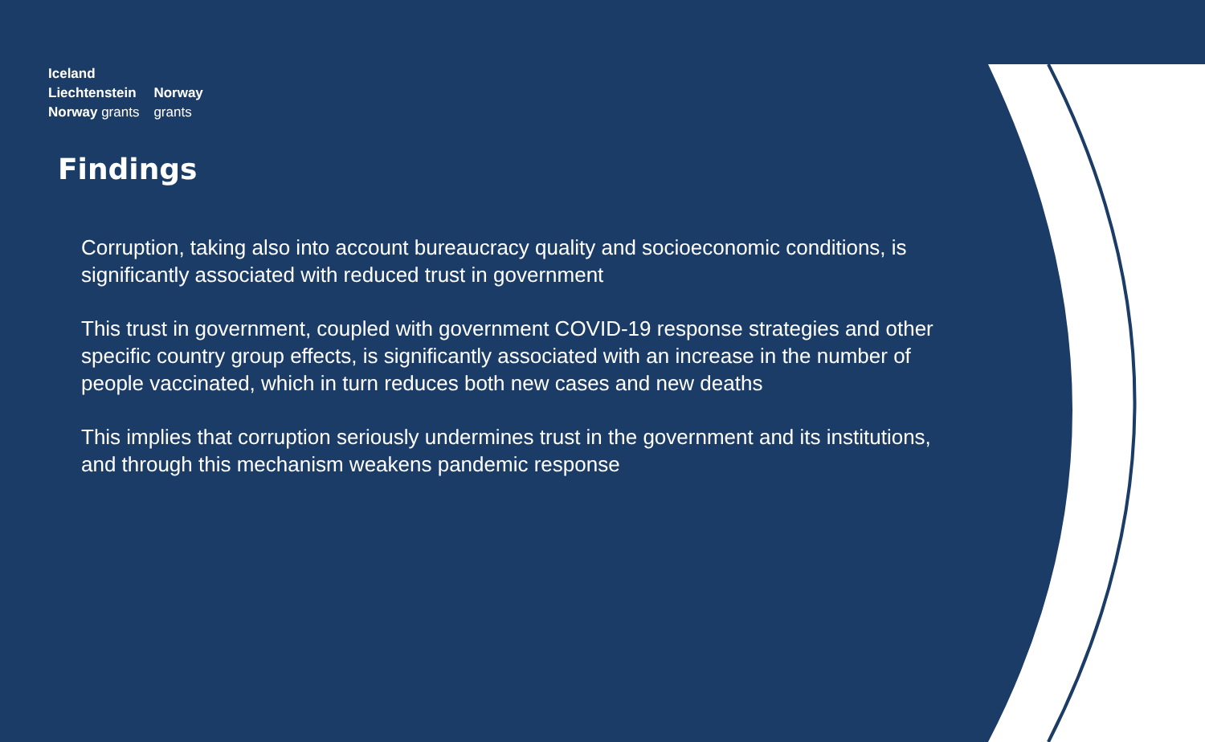| Iceland | |
| Liechtenstein | Norway |
| Norway grants | grants |
Findings
Corruption, taking also into account bureaucracy quality and socioeconomic conditions, is significantly associated with reduced trust in government
This trust in government, coupled with government COVID-19 response strategies and other specific country group effects, is significantly associated with an increase in the number of people vaccinated, which in turn reduces both new cases and new deaths
This implies that corruption seriously undermines trust in the government and its institutions, and through this mechanism weakens pandemic response